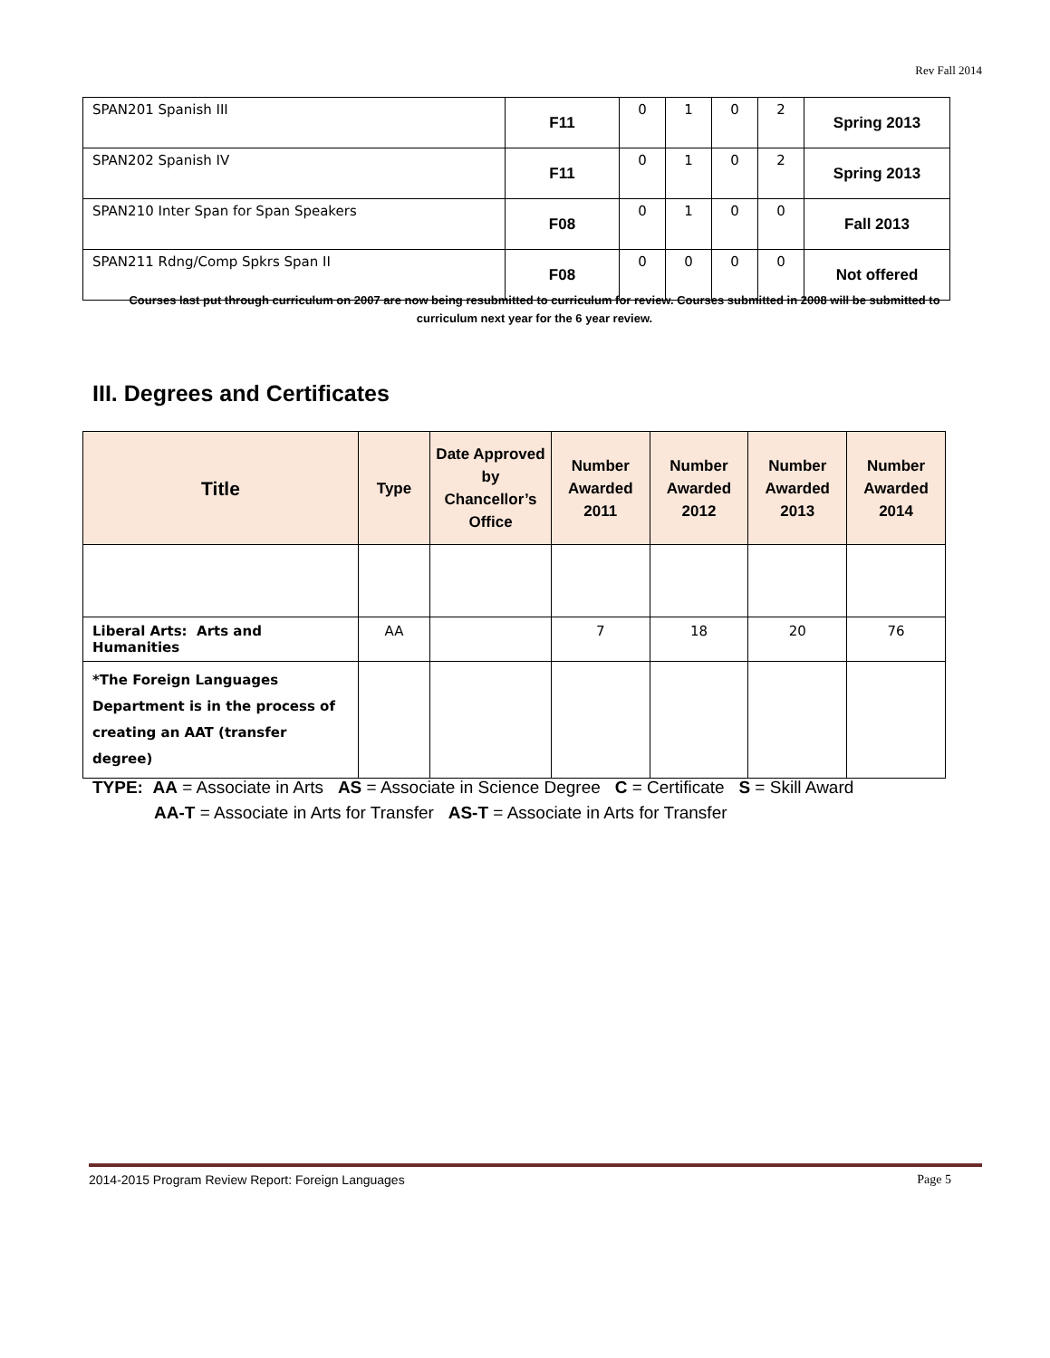Rev Fall 2014
| SPAN201 Spanish III | F11 | 0 | 1 | 0 | 2 | Spring 2013 |
| SPAN202 Spanish IV | F11 | 0 | 1 | 0 | 2 | Spring 2013 |
| SPAN210 Inter Span for Span Speakers | F08 | 0 | 1 | 0 | 0 | Fall 2013 |
| SPAN211 Rdng/Comp Spkrs Span II | F08 | 0 | 0 | 0 | 0 | Not offered |
Courses last put through curriculum on 2007 are now being resubmitted to curriculum for review. Courses submitted in 2008 will be submitted to curriculum next year for the 6 year review.
III. Degrees and Certificates
| Title | Type | Date Approved by Chancellor’s Office | Number Awarded 2011 | Number Awarded 2012 | Number Awarded 2013 | Number Awarded 2014 |
| --- | --- | --- | --- | --- | --- | --- |
| Liberal Arts: Arts and Humanities | AA | | 7 | 18 | 20 | 76 |
| *The Foreign Languages Department is in the process of creating an AAT (transfer degree) | | | | | | |
TYPE: AA = Associate in Arts AS = Associate in Science Degree C = Certificate S = Skill Award
AA-T = Associate in Arts for Transfer AS-T = Associate in Arts for Transfer
2014-2015 Program Review Report: Foreign Languages Page 5